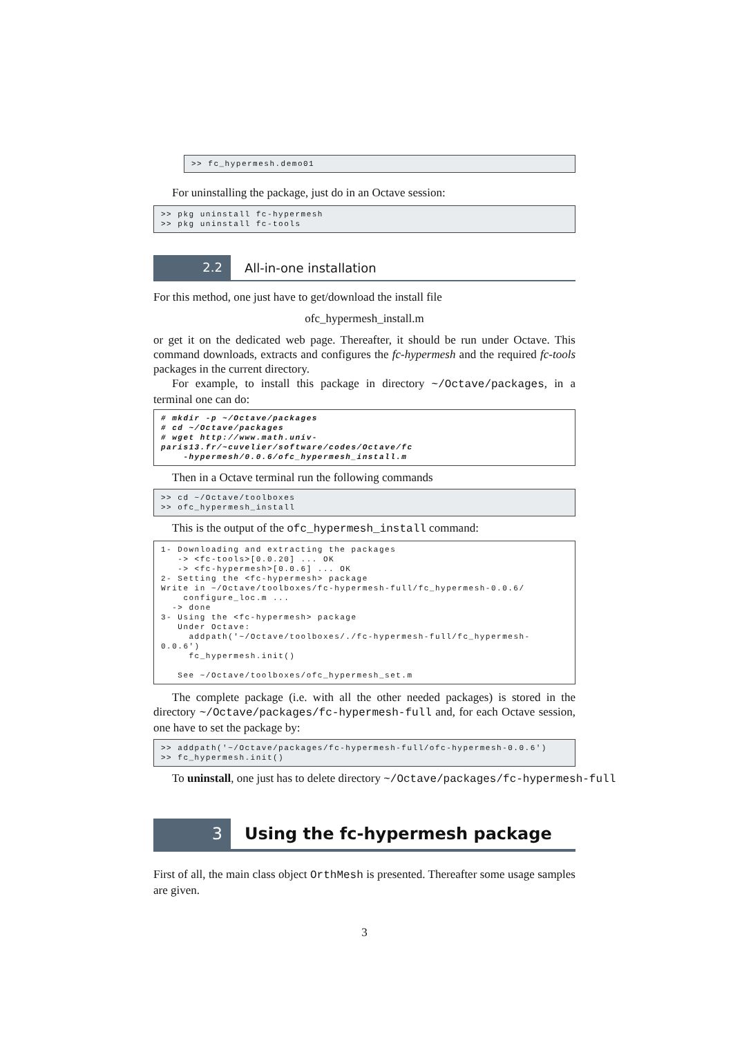>> fc_hypermesh.demo01
For uninstalling the package, just do in an Octave session:
>> pkg uninstall fc-hypermesh
>> pkg uninstall fc-tools
2.2
All-in-one installation
For this method, one just have to get/download the install file
ofc_hypermesh_install.m
or get it on the dedicated web page. Thereafter, it should be run under Octave. This command downloads, extracts and configures the fc-hypermesh and the required fc-tools packages in the current directory.
For example, to install this package in directory ~/Octave/packages, in a terminal one can do:
# mkdir -p ~/Octave/packages
# cd ~/Octave/packages
# wget http://www.math.univ-paris13.fr/~cuvelier/software/codes/Octave/fc
    -hypermesh/0.0.6/ofc_hypermesh_install.m
Then in a Octave terminal run the following commands
>> cd ~/Octave/toolboxes
>> ofc_hypermesh_install
This is the output of the ofc_hypermesh_install command:
1- Downloading and extracting the packages
   -> <fc-tools>[0.0.20] ... OK
   -> <fc-hypermesh>[0.0.6] ... OK
2- Setting the <fc-hypermesh> package
Write in ~/Octave/toolboxes/fc-hypermesh-full/fc_hypermesh-0.0.6/
    configure_loc.m ...
  -> done
3- Using the <fc-hypermesh> package
   Under Octave:
     addpath('~/Octave/toolboxes/./fc-hypermesh-full/fc_hypermesh-0.0.6')
     fc_hypermesh.init()

   See ~/Octave/toolboxes/ofc_hypermesh_set.m
The complete package (i.e. with all the other needed packages) is stored in the directory ~/Octave/packages/fc-hypermesh-full and, for each Octave session, one have to set the package by:
>> addpath('~/Octave/packages/fc-hypermesh-full/ofc-hypermesh-0.0.6')
>> fc_hypermesh.init()
To uninstall, one just has to delete directory ~/Octave/packages/fc-hypermesh-full
3
Using the fc-hypermesh package
First of all, the main class object OrthMesh is presented. Thereafter some usage samples are given.
3